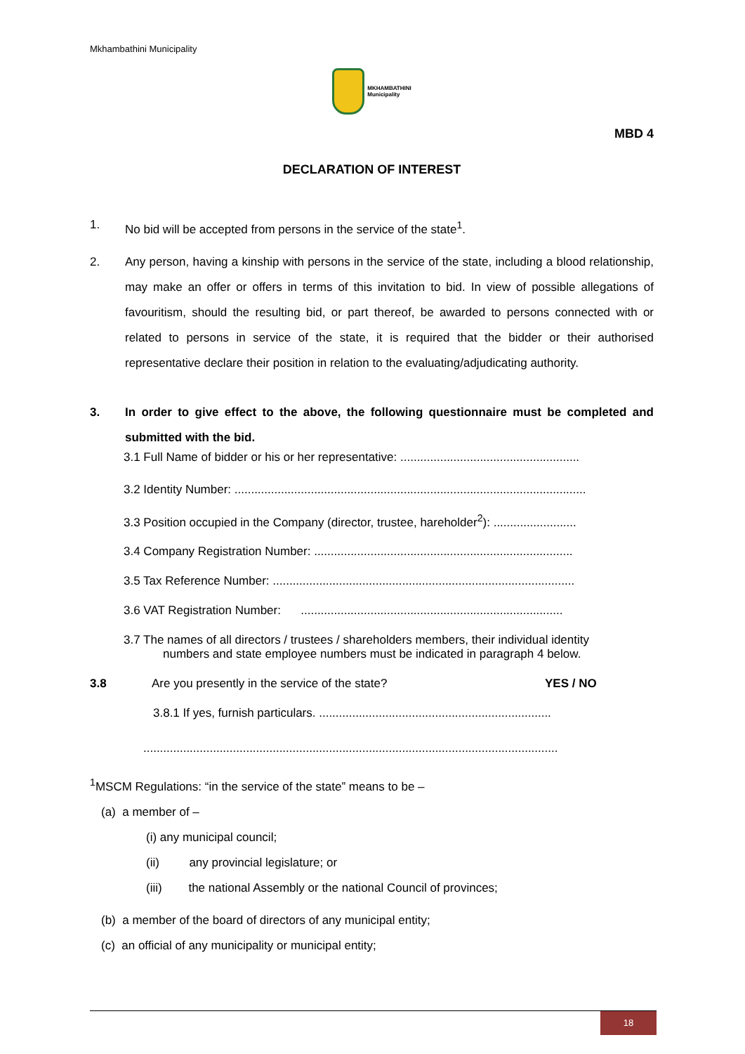Mkhambathini Municipality
MKHAMBATHINI
Municipality
MBD 4
DECLARATION OF INTEREST
1. No bid will be accepted from persons in the service of the state<sup>1</sup>.
2. Any person, having a kinship with persons in the service of the state, including a blood relationship, may make an offer or offers in terms of this invitation to bid. In view of possible allegations of favouritism, should the resulting bid, or part thereof, be awarded to persons connected with or related to persons in service of the state, it is required that the bidder or their authorised representative declare their position in relation to the evaluating/adjudicating authority.
3. In order to give effect to the above, the following questionnaire must be completed and submitted with the bid.
3.1 Full Name of bidder or his or her representative: ......................................................
3.2 Identity Number: ..........................................................................................................
3.3 Position occupied in the Company (director, trustee, hareholder<sup>2</sup>): .........................
3.4 Company Registration Number: ..............................................................................
3.5 Tax Reference Number: ...........................................................................................
3.6 VAT Registration Number: ...............................................................................
3.7 The names of all directors / trustees / shareholders members, their individual identity
numbers and state employee numbers must be indicated in paragraph 4 below.
3.8 Are you presently in the service of the state? YES / NO
3.8.1 If yes, furnish particulars. ......................................................................
.............................................................................................................................
<sup>1</sup> MSCM Regulations: “in the service of the state” means to be –
(a) a member of –
(i) any municipal council;
(ii) any provincial legislature; or
(iii) the national Assembly or the national Council of provinces;
(b) a member of the board of directors of any municipal entity;
(c) an official of any municipality or municipal entity;
18